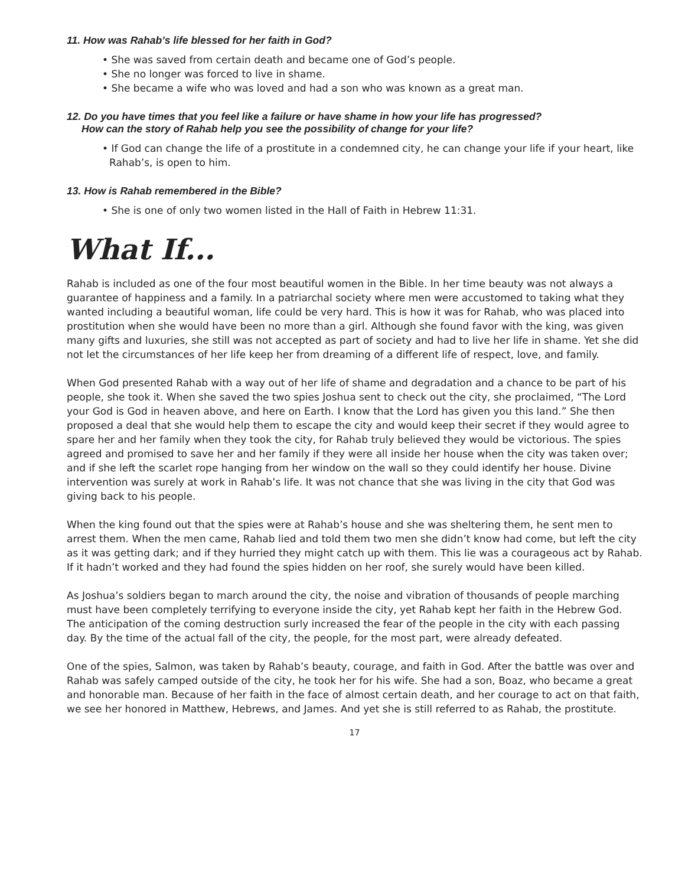11. How was Rahab’s life blessed for her faith in God?
• She was saved from certain death and became one of God’s people.
• She no longer was forced to live in shame.
• She became a wife who was loved and had a son who was known as a great man.
12. Do you have times that you feel like a failure or have shame in how your life has progressed?
How can the story of Rahab help you see the possibility of change for your life?
• If God can change the life of a prostitute in a condemned city, he can change your life if your heart, like Rahab’s, is open to him.
13. How is Rahab remembered in the Bible?
• She is one of only two women listed in the Hall of Faith in Hebrew 11:31.
What If...
Rahab is included as one of the four most beautiful women in the Bible. In her time beauty was not always a guarantee of happiness and a family. In a patriarchal society where men were accustomed to taking what they wanted including a beautiful woman, life could be very hard. This is how it was for Rahab, who was placed into prostitution when she would have been no more than a girl. Although she found favor with the king, was given many gifts and luxuries, she still was not accepted as part of society and had to live her life in shame. Yet she did not let the circumstances of her life keep her from dreaming of a different life of respect, love, and family.
When God presented Rahab with a way out of her life of shame and degradation and a chance to be part of his people, she took it. When she saved the two spies Joshua sent to check out the city, she proclaimed, “The Lord your God is God in heaven above, and here on Earth. I know that the Lord has given you this land.” She then proposed a deal that she would help them to escape the city and would keep their secret if they would agree to spare her and her family when they took the city, for Rahab truly believed they would be victorious. The spies agreed and promised to save her and her family if they were all inside her house when the city was taken over; and if she left the scarlet rope hanging from her window on the wall so they could identify her house. Divine intervention was surely at work in Rahab’s life. It was not chance that she was living in the city that God was giving back to his people.
When the king found out that the spies were at Rahab’s house and she was sheltering them, he sent men to arrest them. When the men came, Rahab lied and told them two men she didn’t know had come, but left the city as it was getting dark; and if they hurried they might catch up with them. This lie was a courageous act by Rahab. If it hadn’t worked and they had found the spies hidden on her roof, she surely would have been killed.
As Joshua’s soldiers began to march around the city, the noise and vibration of thousands of people marching must have been completely terrifying to everyone inside the city, yet Rahab kept her faith in the Hebrew God. The anticipation of the coming destruction surly increased the fear of the people in the city with each passing day. By the time of the actual fall of the city, the people, for the most part, were already defeated.
One of the spies, Salmon, was taken by Rahab’s beauty, courage, and faith in God. After the battle was over and Rahab was safely camped outside of the city, he took her for his wife. She had a son, Boaz, who became a great and honorable man. Because of her faith in the face of almost certain death, and her courage to act on that faith, we see her honored in Matthew, Hebrews, and James. And yet she is still referred to as Rahab, the prostitute.
17